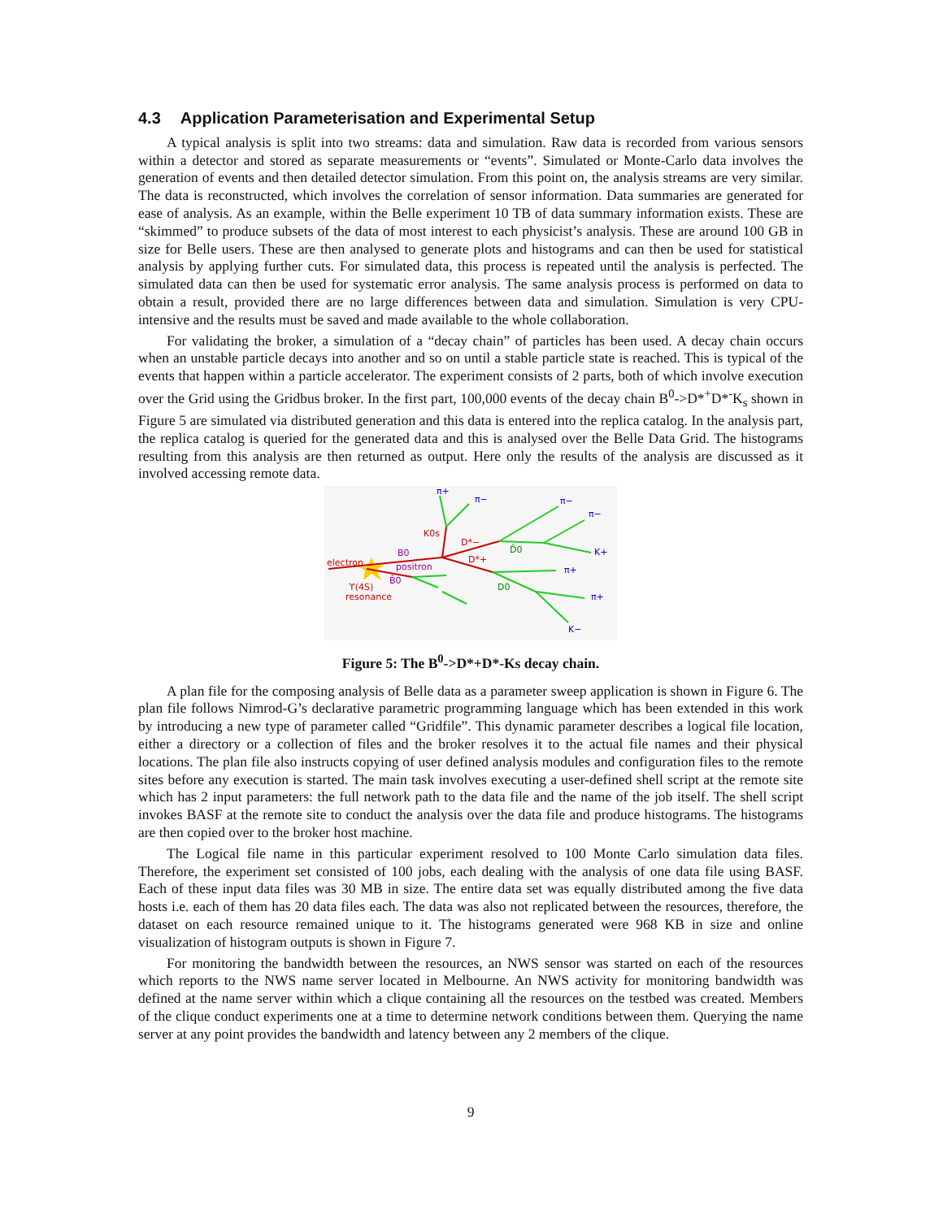4.3 Application Parameterisation and Experimental Setup
A typical analysis is split into two streams: data and simulation. Raw data is recorded from various sensors within a detector and stored as separate measurements or “events”. Simulated or Monte-Carlo data involves the generation of events and then detailed detector simulation. From this point on, the analysis streams are very similar. The data is reconstructed, which involves the correlation of sensor information. Data summaries are generated for ease of analysis. As an example, within the Belle experiment 10 TB of data summary information exists. These are “skimmed” to produce subsets of the data of most interest to each physicist’s analysis. These are around 100 GB in size for Belle users. These are then analysed to generate plots and histograms and can then be used for statistical analysis by applying further cuts. For simulated data, this process is repeated until the analysis is perfected. The simulated data can then be used for systematic error analysis. The same analysis process is performed on data to obtain a result, provided there are no large differences between data and simulation. Simulation is very CPU-intensive and the results must be saved and made available to the whole collaboration.
For validating the broker, a simulation of a “decay chain” of particles has been used. A decay chain occurs when an unstable particle decays into another and so on until a stable particle state is reached. This is typical of the events that happen within a particle accelerator. The experiment consists of 2 parts, both of which involve execution over the Grid using the Gridbus broker. In the first part, 100,000 events of the decay chain B<sup>0</sup>->D*<sup>+</sup>D*<sup>-</sup>K<sub>s</sub> shown in Figure 5 are simulated via distributed generation and this data is entered into the replica catalog. In the analysis part, the replica catalog is queried for the generated data and this is analysed over the Belle Data Grid. The histograms resulting from this analysis are then returned as output. Here only the results of the analysis are discussed as it involved accessing remote data.
π+
π−
π−
π−
K+
π+
π+
K−
K0s
D*−
D*+
electron
resonance
ϒ(4S)
B0
B̄0
positron
D̄0
D0
Figure 5: The B<sup>0</sup>->D*+D*-Ks decay chain.
A plan file for the composing analysis of Belle data as a parameter sweep application is shown in Figure 6. The plan file follows Nimrod-G’s declarative parametric programming language which has been extended in this work by introducing a new type of parameter called “Gridfile”. This dynamic parameter describes a logical file location, either a directory or a collection of files and the broker resolves it to the actual file names and their physical locations. The plan file also instructs copying of user defined analysis modules and configuration files to the remote sites before any execution is started. The main task involves executing a user-defined shell script at the remote site which has 2 input parameters: the full network path to the data file and the name of the job itself. The shell script invokes BASF at the remote site to conduct the analysis over the data file and produce histograms. The histograms are then copied over to the broker host machine.
The Logical file name in this particular experiment resolved to 100 Monte Carlo simulation data files. Therefore, the experiment set consisted of 100 jobs, each dealing with the analysis of one data file using BASF. Each of these input data files was 30 MB in size. The entire data set was equally distributed among the five data hosts i.e. each of them has 20 data files each. The data was also not replicated between the resources, therefore, the dataset on each resource remained unique to it. The histograms generated were 968 KB in size and online visualization of histogram outputs is shown in Figure 7.
For monitoring the bandwidth between the resources, an NWS sensor was started on each of the resources which reports to the NWS name server located in Melbourne. An NWS activity for monitoring bandwidth was defined at the name server within which a clique containing all the resources on the testbed was created. Members of the clique conduct experiments one at a time to determine network conditions between them. Querying the name server at any point provides the bandwidth and latency between any 2 members of the clique.
9